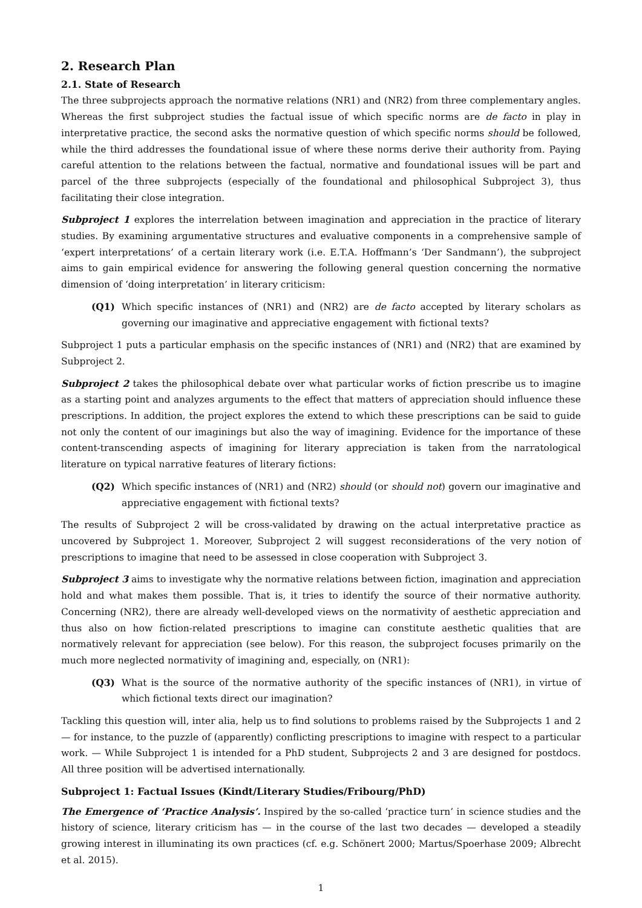2. Research Plan
2.1. State of Research
The three subprojects approach the normative relations (NR1) and (NR2) from three complementary angles. Whereas the first subproject studies the factual issue of which specific norms are de facto in play in interpretative practice, the second asks the normative question of which specific norms should be followed, while the third addresses the foundational issue of where these norms derive their authority from. Paying careful attention to the relations between the factual, normative and foundational issues will be part and parcel of the three subprojects (especially of the foundational and philosophical Subproject 3), thus facilitating their close integration.
Subproject 1 explores the interrelation between imagination and appreciation in the practice of literary studies. By examining argumentative structures and evaluative components in a comprehensive sample of ‘expert interpretations’ of a certain literary work (i.e. E.T.A. Hoffmann’s ‘Der Sandmann’), the subproject aims to gain empirical evidence for answering the following general question concerning the normative dimension of ‘doing interpretation’ in literary criticism:
(Q1) Which specific instances of (NR1) and (NR2) are de facto accepted by literary scholars as governing our imaginative and appreciative engagement with fictional texts?
Subproject 1 puts a particular emphasis on the specific instances of (NR1) and (NR2) that are examined by Subproject 2.
Subproject 2 takes the philosophical debate over what particular works of fiction prescribe us to imagine as a starting point and analyzes arguments to the effect that matters of appreciation should influence these prescriptions. In addition, the project explores the extend to which these prescriptions can be said to guide not only the content of our imaginings but also the way of imagining. Evidence for the importance of these content-transcending aspects of imagining for literary appreciation is taken from the narratological literature on typical narrative features of literary fictions:
(Q2) Which specific instances of (NR1) and (NR2) should (or should not) govern our imaginative and appreciative engagement with fictional texts?
The results of Subproject 2 will be cross-validated by drawing on the actual interpretative practice as uncovered by Subproject 1. Moreover, Subproject 2 will suggest reconsiderations of the very notion of prescriptions to imagine that need to be assessed in close cooperation with Subproject 3.
Subproject 3 aims to investigate why the normative relations between fiction, imagination and appreciation hold and what makes them possible. That is, it tries to identify the source of their normative authority. Concerning (NR2), there are already well-developed views on the normativity of aesthetic appreciation and thus also on how fiction-related prescriptions to imagine can constitute aesthetic qualities that are normatively relevant for appreciation (see below). For this reason, the subproject focuses primarily on the much more neglected normativity of imagining and, especially, on (NR1):
(Q3) What is the source of the normative authority of the specific instances of (NR1), in virtue of which fictional texts direct our imagination?
Tackling this question will, inter alia, help us to find solutions to problems raised by the Subprojects 1 and 2 — for instance, to the puzzle of (apparently) conflicting prescriptions to imagine with respect to a particular work. — While Subproject 1 is intended for a PhD student, Subprojects 2 and 3 are designed for postdocs. All three position will be advertised internationally.
Subproject 1: Factual Issues (Kindt/Literary Studies/Fribourg/PhD)
The Emergence of ‘Practice Analysis’. Inspired by the so-called ‘practice turn’ in science studies and the history of science, literary criticism has — in the course of the last two decades — developed a steadily growing interest in illuminating its own practices (cf. e.g. Schönert 2000; Martus/Spoerhase 2009; Albrecht et al. 2015).
1